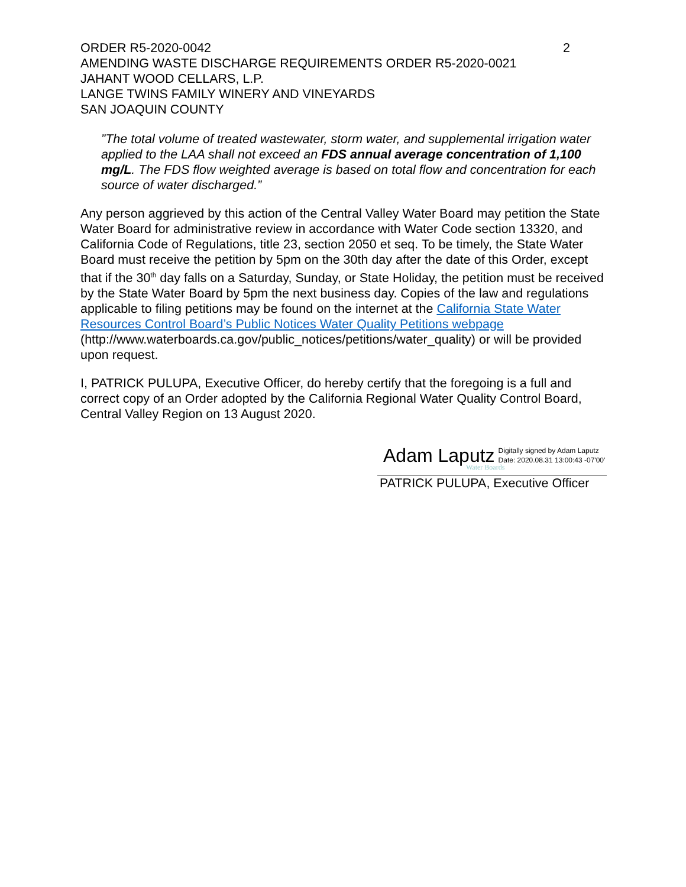ORDER R5-2020-0042 2
AMENDING WASTE DISCHARGE REQUIREMENTS ORDER R5-2020-0021
JAHANT WOOD CELLARS, L.P.
LANGE TWINS FAMILY WINERY AND VINEYARDS
SAN JOAQUIN COUNTY
”The total volume of treated wastewater, storm water, and supplemental irrigation water applied to the LAA shall not exceed an FDS annual average concentration of 1,100 mg/L. The FDS flow weighted average is based on total flow and concentration for each source of water discharged.”
Any person aggrieved by this action of the Central Valley Water Board may petition the State Water Board for administrative review in accordance with Water Code section 13320, and California Code of Regulations, title 23, section 2050 et seq. To be timely, the State Water Board must receive the petition by 5pm on the 30th day after the date of this Order, except that if the 30<sup>th</sup> day falls on a Saturday, Sunday, or State Holiday, the petition must be received by the State Water Board by 5pm the next business day. Copies of the law and regulations applicable to filing petitions may be found on the internet at the California State Water Resources Control Board’s Public Notices Water Quality Petitions webpage
(http://www.waterboards.ca.gov/public_notices/petitions/water_quality) or will be provided upon request.
I, PATRICK PULUPA, Executive Officer, do hereby certify that the foregoing is a full and correct copy of an Order adopted by the California Regional Water Quality Control Board, Central Valley Region on 13 August 2020.
Adam Laputz Digitally signed by Adam Laputz
Date: 2020.08.31 13:00:43 -07'00'
Water Boards
PATRICK PULUPA, Executive Officer